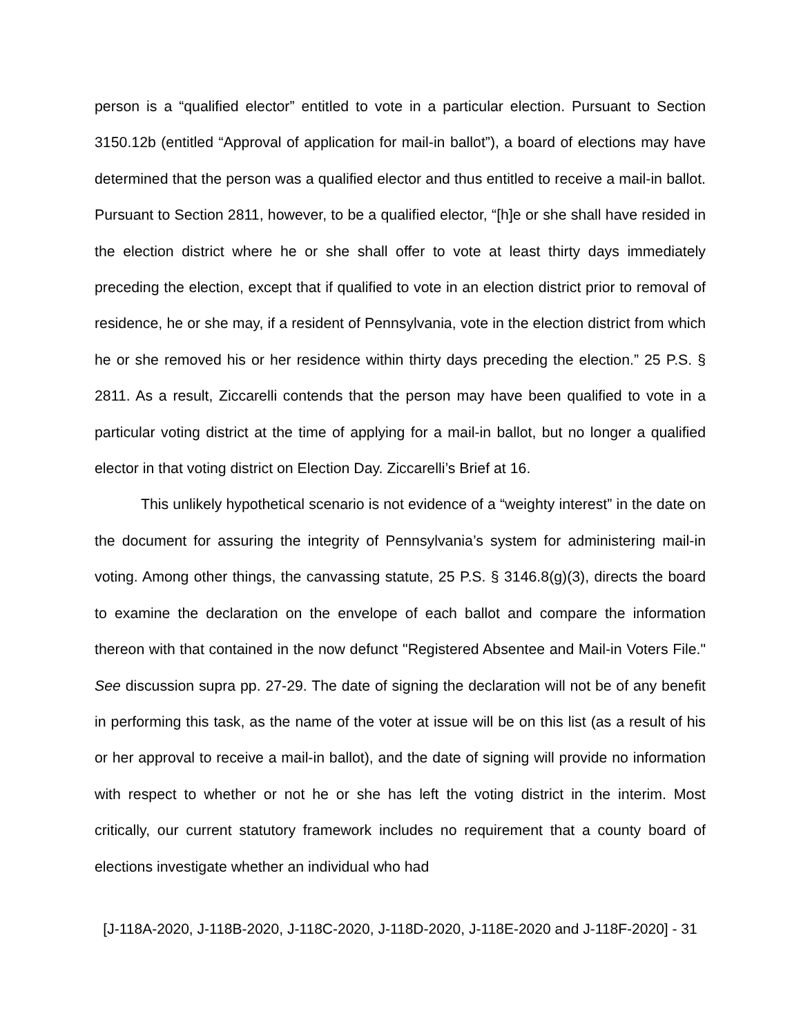person is a “qualified elector” entitled to vote in a particular election. Pursuant to Section 3150.12b (entitled “Approval of application for mail-in ballot”), a board of elections may have determined that the person was a qualified elector and thus entitled to receive a mail-in ballot. Pursuant to Section 2811, however, to be a qualified elector, “[h]e or she shall have resided in the election district where he or she shall offer to vote at least thirty days immediately preceding the election, except that if qualified to vote in an election district prior to removal of residence, he or she may, if a resident of Pennsylvania, vote in the election district from which he or she removed his or her residence within thirty days preceding the election.” 25 P.S. § 2811. As a result, Ziccarelli contends that the person may have been qualified to vote in a particular voting district at the time of applying for a mail-in ballot, but no longer a qualified elector in that voting district on Election Day. Ziccarelli’s Brief at 16.
This unlikely hypothetical scenario is not evidence of a “weighty interest” in the date on the document for assuring the integrity of Pennsylvania’s system for administering mail-in voting. Among other things, the canvassing statute, 25 P.S. § 3146.8(g)(3), directs the board to examine the declaration on the envelope of each ballot and compare the information thereon with that contained in the now defunct "Registered Absentee and Mail-in Voters File." See discussion supra pp. 27-29. The date of signing the declaration will not be of any benefit in performing this task, as the name of the voter at issue will be on this list (as a result of his or her approval to receive a mail-in ballot), and the date of signing will provide no information with respect to whether or not he or she has left the voting district in the interim. Most critically, our current statutory framework includes no requirement that a county board of elections investigate whether an individual who had
[J-118A-2020, J-118B-2020, J-118C-2020, J-118D-2020, J-118E-2020 and J-118F-2020] - 31